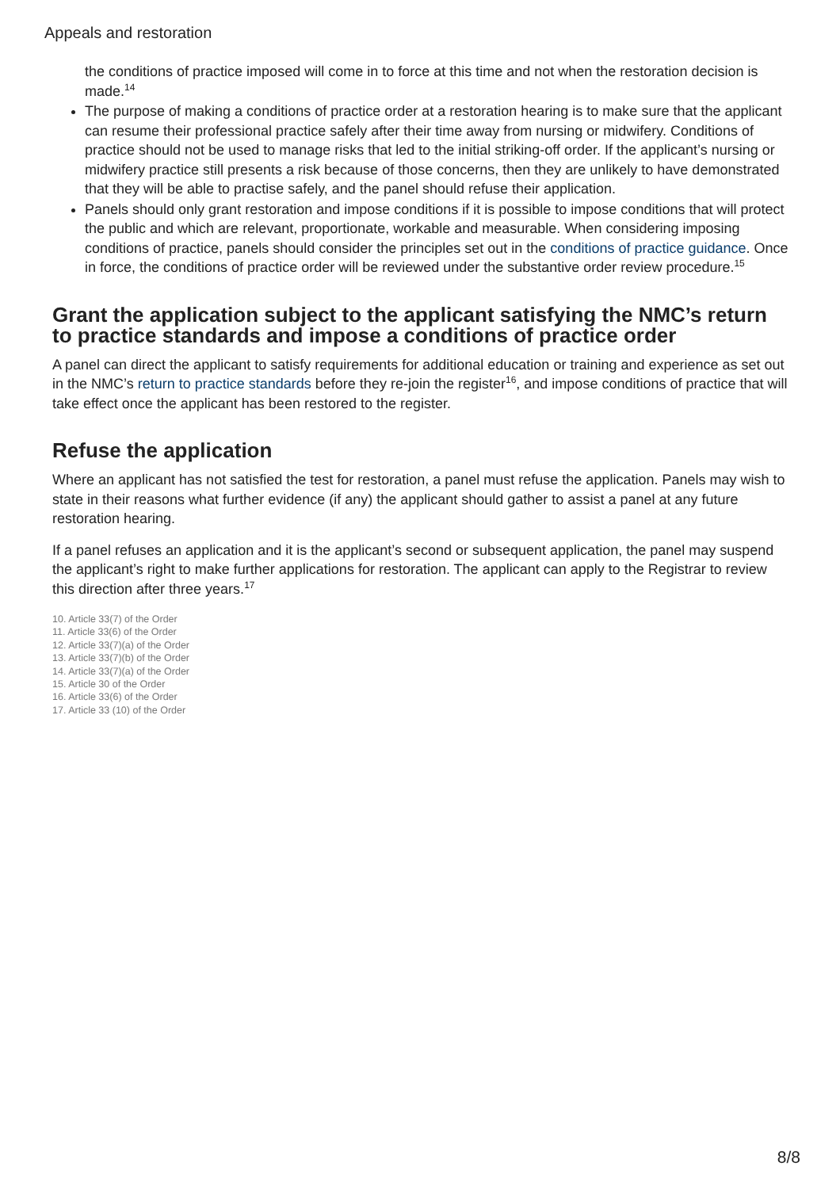Appeals and restoration
the conditions of practice imposed will come in to force at this time and not when the restoration decision is made.<sup>14</sup>
The purpose of making a conditions of practice order at a restoration hearing is to make sure that the applicant can resume their professional practice safely after their time away from nursing or midwifery. Conditions of practice should not be used to manage risks that led to the initial striking-off order. If the applicant’s nursing or midwifery practice still presents a risk because of those concerns, then they are unlikely to have demonstrated that they will be able to practise safely, and the panel should refuse their application.
Panels should only grant restoration and impose conditions if it is possible to impose conditions that will protect the public and which are relevant, proportionate, workable and measurable. When considering imposing conditions of practice, panels should consider the principles set out in the conditions of practice guidance. Once in force, the conditions of practice order will be reviewed under the substantive order review procedure.<sup>15</sup>
Grant the application subject to the applicant satisfying the NMC’s return to practice standards and impose a conditions of practice order
A panel can direct the applicant to satisfy requirements for additional education or training and experience as set out in the NMC’s return to practice standards before they re-join the register<sup>16</sup>, and impose conditions of practice that will take effect once the applicant has been restored to the register.
Refuse the application
Where an applicant has not satisfied the test for restoration, a panel must refuse the application. Panels may wish to state in their reasons what further evidence (if any) the applicant should gather to assist a panel at any future restoration hearing.
If a panel refuses an application and it is the applicant’s second or subsequent application, the panel may suspend the applicant’s right to make further applications for restoration. The applicant can apply to the Registrar to review this direction after three years.<sup>17</sup>
10. Article 33(7) of the Order
11. Article 33(6) of the Order
12. Article 33(7)(a) of the Order
13. Article 33(7)(b) of the Order
14. Article 33(7)(a) of the Order
15. Article 30 of the Order
16. Article 33(6) of the Order
17. Article 33 (10) of the Order
8/8